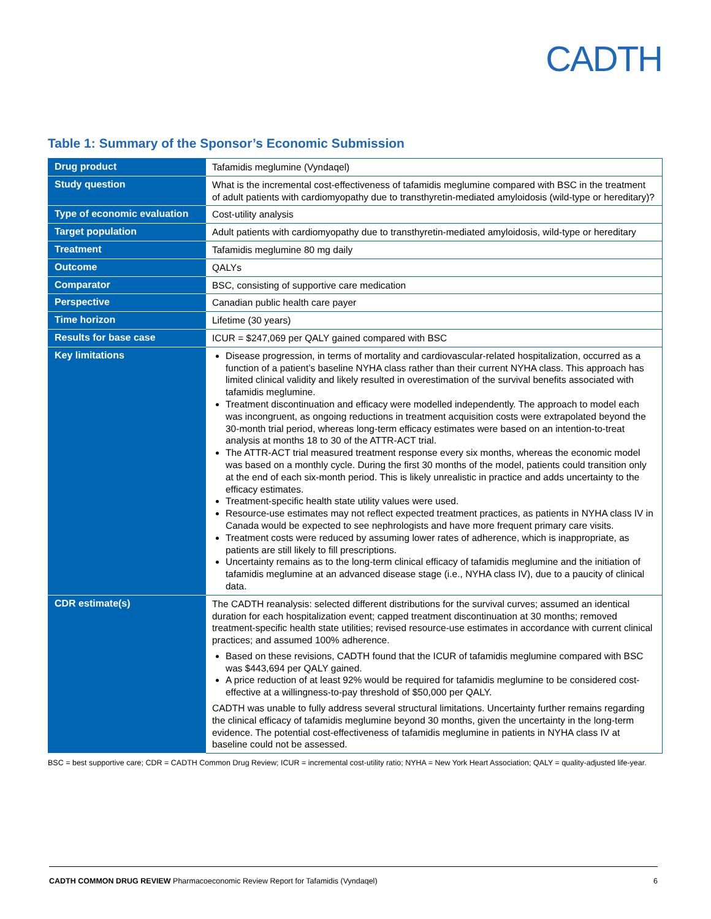CADTH
Table 1: Summary of the Sponsor’s Economic Submission
| Drug product | Tafamidis meglumine (Vyndaqel) |
| Study question | What is the incremental cost-effectiveness of tafamidis meglumine compared with BSC in the treatment of adult patients with cardiomyopathy due to transthyretin-mediated amyloidosis (wild-type or hereditary)? |
| Type of economic evaluation | Cost-utility analysis |
| Target population | Adult patients with cardiomyopathy due to transthyretin-mediated amyloidosis, wild-type or hereditary |
| Treatment | Tafamidis meglumine 80 mg daily |
| Outcome | QALYs |
| Comparator | BSC, consisting of supportive care medication |
| Perspective | Canadian public health care payer |
| Time horizon | Lifetime (30 years) |
| Results for base case | ICUR = $247,069 per QALY gained compared with BSC |
| Key limitations | Disease progression, in terms of mortality and cardiovascular-related hospitalization, occurred as a function of a patient’s baseline NYHA class rather than their current NYHA class. This approach has limited clinical validity and likely resulted in overestimation of the survival benefits associated with tafamidis meglumine. Treatment discontinuation and efficacy were modelled independently. The approach to model each was incongruent, as ongoing reductions in treatment acquisition costs were extrapolated beyond the 30-month trial period, whereas long-term efficacy estimates were based on an intention-to-treat analysis at months 18 to 30 of the ATTR-ACT trial. The ATTR-ACT trial measured treatment response every six months, whereas the economic model was based on a monthly cycle. During the first 30 months of the model, patients could transition only at the end of each six-month period. This is likely unrealistic in practice and adds uncertainty to the efficacy estimates. Treatment-specific health state utility values were used. Resource-use estimates may not reflect expected treatment practices, as patients in NYHA class IV in Canada would be expected to see nephrologists and have more frequent primary care visits. Treatment costs were reduced by assuming lower rates of adherence, which is inappropriate, as patients are still likely to fill prescriptions. Uncertainty remains as to the long-term clinical efficacy of tafamidis meglumine and the initiation of tafamidis meglumine at an advanced disease stage (i.e., NYHA class IV), due to a paucity of clinical data. |
| CDR estimate(s) | The CADTH reanalysis: selected different distributions for the survival curves; assumed an identical duration for each hospitalization event; capped treatment discontinuation at 30 months; removed treatment-specific health state utilities; revised resource-use estimates in accordance with current clinical practices; and assumed 100% adherence. Based on these revisions, CADTH found that the ICUR of tafamidis meglumine compared with BSC was $443,694 per QALY gained. A price reduction of at least 92% would be required for tafamidis meglumine to be considered cost-effective at a willingness-to-pay threshold of $50,000 per QALY. CADTH was unable to fully address several structural limitations. Uncertainty further remains regarding the clinical efficacy of tafamidis meglumine beyond 30 months, given the uncertainty in the long-term evidence. The potential cost-effectiveness of tafamidis meglumine in patients in NYHA class IV at baseline could not be assessed. |
BSC = best supportive care; CDR = CADTH Common Drug Review; ICUR = incremental cost-utility ratio; NYHA = New York Heart Association; QALY = quality-adjusted life-year.
CADTH COMMON DRUG REVIEW Pharmacoeconomic Review Report for Tafamidis (Vyndaqel) 6